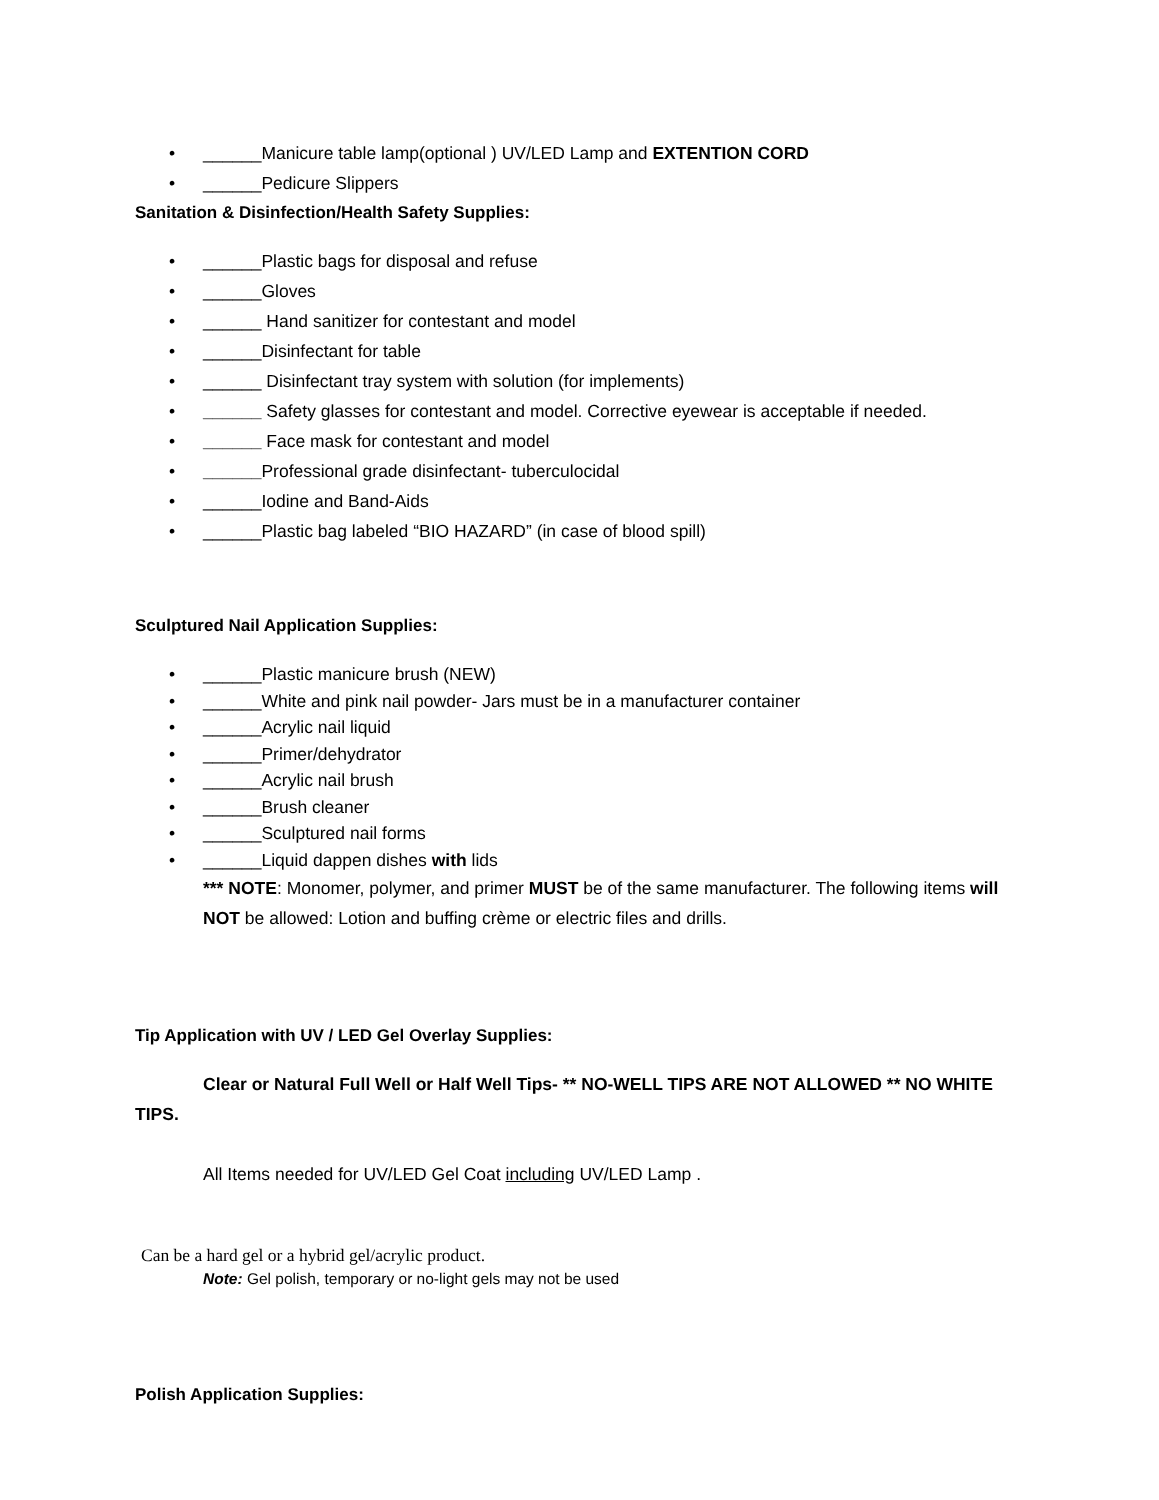• ______Manicure table lamp(optional ) UV/LED Lamp and EXTENTION CORD
• ______Pedicure Slippers
Sanitation & Disinfection/Health Safety Supplies:
• ______Plastic bags for disposal and refuse
• ______Gloves
• ______ Hand sanitizer for contestant and model
• ______Disinfectant for table
• ______ Disinfectant tray system with solution (for implements)
• ______ Safety glasses for contestant and model. Corrective eyewear is acceptable if needed.
• ______ Face mask for contestant and model
• ______Professional grade disinfectant- tuberculocidal
• ______Iodine and Band-Aids
• ______Plastic bag labeled “BIO HAZARD” (in case of blood spill)
Sculptured Nail Application Supplies:
• ______Plastic manicure brush (NEW)
• ______White and pink nail powder- Jars must be in a manufacturer container
• ______Acrylic nail liquid
• ______Primer/dehydrator
• ______Acrylic nail brush
• ______Brush cleaner
• ______Sculptured nail forms
• ______Liquid dappen dishes with lids
*** NOTE: Monomer, polymer, and primer MUST be of the same manufacturer. The following items will NOT be allowed: Lotion and buffing crème or electric files and drills.
Tip Application with UV / LED Gel Overlay Supplies:
Clear or Natural Full Well or Half Well Tips- ** NO-WELL TIPS ARE NOT ALLOWED ** NO WHITE TIPS.
All Items needed for UV/LED Gel Coat including UV/LED Lamp .
Can be a hard gel or a hybrid gel/acrylic product.
Note: Gel polish, temporary or no-light gels may not be used
Polish Application Supplies: